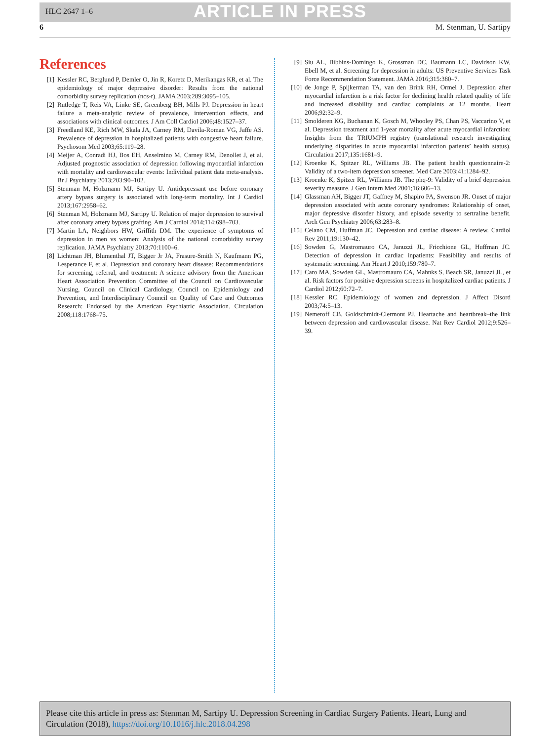HLC 2647 1–6
ARTICLE IN PRESS
6 M. Stenman, U. Sartipy
References
[1] Kessler RC, Berglund P, Demler O, Jin R, Koretz D, Merikangas KR, et al. The epidemiology of major depressive disorder: Results from the national comorbidity survey replication (ncs-r). JAMA 2003;289:3095–105.
[2] Rutledge T, Reis VA, Linke SE, Greenberg BH, Mills PJ. Depression in heart failure a meta-analytic review of prevalence, intervention effects, and associations with clinical outcomes. J Am Coll Cardiol 2006;48:1527–37.
[3] Freedland KE, Rich MW, Skala JA, Carney RM, Davila-Roman VG, Jaffe AS. Prevalence of depression in hospitalized patients with congestive heart failure. Psychosom Med 2003;65:119–28.
[4] Meijer A, Conradi HJ, Bos EH, Anselmino M, Carney RM, Denollet J, et al. Adjusted prognostic association of depression following myocardial infarction with mortality and cardiovascular events: Individual patient data meta-analysis. Br J Psychiatry 2013;203:90–102.
[5] Stenman M, Holzmann MJ, Sartipy U. Antidepressant use before coronary artery bypass surgery is associated with long-term mortality. Int J Cardiol 2013;167:2958–62.
[6] Stenman M, Holzmann MJ, Sartipy U. Relation of major depression to survival after coronary artery bypass grafting. Am J Cardiol 2014;114:698–703.
[7] Martin LA, Neighbors HW, Griffith DM. The experience of symptoms of depression in men vs women: Analysis of the national comorbidity survey replication. JAMA Psychiatry 2013;70:1100–6.
[8] Lichtman JH, Blumenthal JT, Bigger Jr JA, Frasure-Smith N, Kaufmann PG, Lesperance F, et al. Depression and coronary heart disease: Recommendations for screening, referral, and treatment: A science advisory from the American Heart Association Prevention Committee of the Council on Cardiovascular Nursing, Council on Clinical Cardiology, Council on Epidemiology and Prevention, and Interdisciplinary Council on Quality of Care and Outcomes Research: Endorsed by the American Psychiatric Association. Circulation 2008;118:1768–75.
[9] Siu AL, Bibbins-Domingo K, Grossman DC, Baumann LC, Davidson KW, Ebell M, et al. Screening for depression in adults: US Preventive Services Task Force Recommendation Statement. JAMA 2016;315:380–7.
[10] de Jonge P, Spijkerman TA, van den Brink RH, Ormel J. Depression after myocardial infarction is a risk factor for declining health related quality of life and increased disability and cardiac complaints at 12 months. Heart 2006;92:32–9.
[11] Smolderen KG, Buchanan K, Gosch M, Whooley PS, Chan PS, Vaccarino V, et al. Depression treatment and 1-year mortality after acute myocardial infarction: Insights from the TRIUMPH registry (translational research investigating underlying disparities in acute myocardial infarction patients’ health status). Circulation 2017;135:1681–9.
[12] Kroenke K, Spitzer RL, Williams JB. The patient health questionnaire-2: Validity of a two-item depression screener. Med Care 2003;41:1284–92.
[13] Kroenke K, Spitzer RL, Williams JB. The phq-9: Validity of a brief depression severity measure. J Gen Intern Med 2001;16:606–13.
[14] Glassman AH, Bigger JT, Gaffney M, Shapiro PA, Swenson JR. Onset of major depression associated with acute coronary syndromes: Relationship of onset, major depressive disorder history, and episode severity to sertraline benefit. Arch Gen Psychiatry 2006;63:283–8.
[15] Celano CM, Huffman JC. Depression and cardiac disease: A review. Cardiol Rev 2011;19:130–42.
[16] Sowden G, Mastromauro CA, Januzzi JL, Fricchione GL, Huffman JC. Detection of depression in cardiac inpatients: Feasibility and results of systematic screening. Am Heart J 2010;159:780–7.
[17] Caro MA, Sowden GL, Mastromauro CA, Mahnks S, Beach SR, Januzzi JL, et al. Risk factors for positive depression screens in hospitalized cardiac patients. J Cardiol 2012;60:72–7.
[18] Kessler RC. Epidemiology of women and depression. J Affect Disord 2003;74:5–13.
[19] Nemeroff CB, Goldschmidt-Clermont PJ. Heartache and heartbreak–the link between depression and cardiovascular disease. Nat Rev Cardiol 2012;9:526–39.
Please cite this article in press as: Stenman M, Sartipy U. Depression Screening in Cardiac Surgery Patients. Heart, Lung and Circulation (2018), https://doi.org/10.1016/j.hlc.2018.04.298